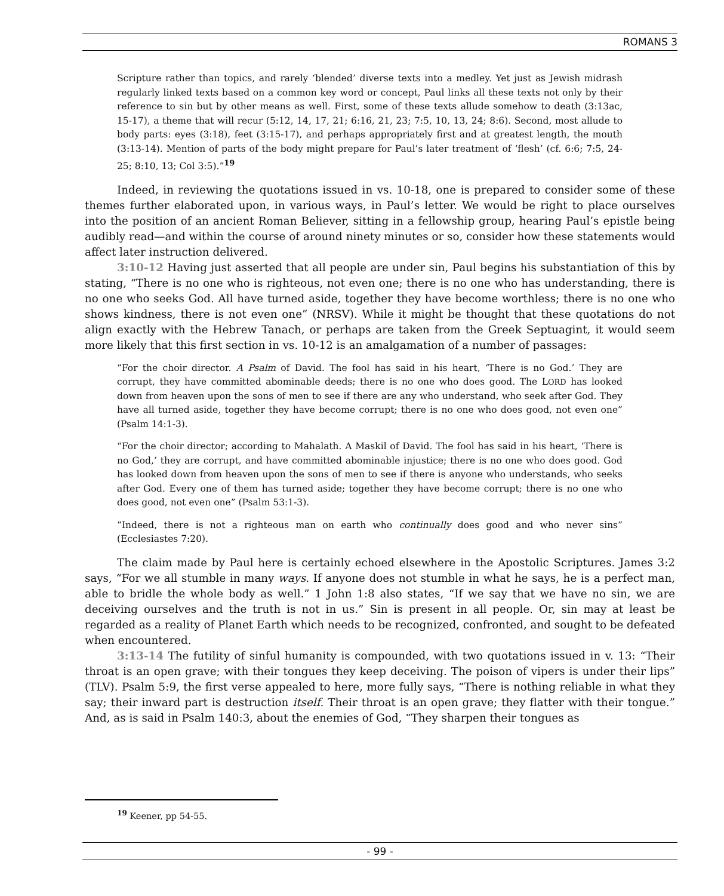ROMANS 3
Scripture rather than topics, and rarely ‘blended’ diverse texts into a medley. Yet just as Jewish midrash regularly linked texts based on a common key word or concept, Paul links all these texts not only by their reference to sin but by other means as well. First, some of these texts allude somehow to death (3:13ac, 15-17), a theme that will recur (5:12, 14, 17, 21; 6:16, 21, 23; 7:5, 10, 13, 24; 8:6). Second, most allude to body parts: eyes (3:18), feet (3:15-17), and perhaps appropriately first and at greatest length, the mouth (3:13-14). Mention of parts of the body might prepare for Paul’s later treatment of ‘flesh’ (cf. 6:6; 7:5, 24-25; 8:10, 13; Col 3:5).”<sup>19</sup>
Indeed, in reviewing the quotations issued in vs. 10-18, one is prepared to consider some of these themes further elaborated upon, in various ways, in Paul’s letter. We would be right to place ourselves into the position of an ancient Roman Believer, sitting in a fellowship group, hearing Paul’s epistle being audibly read—and within the course of around ninety minutes or so, consider how these statements would affect later instruction delivered.
3:10-12 Having just asserted that all people are under sin, Paul begins his substantiation of this by stating, “There is no one who is righteous, not even one; there is no one who has understanding, there is no one who seeks God. All have turned aside, together they have become worthless; there is no one who shows kindness, there is not even one” (NRSV). While it might be thought that these quotations do not align exactly with the Hebrew Tanach, or perhaps are taken from the Greek Septuagint, it would seem more likely that this first section in vs. 10-12 is an amalgamation of a number of passages:
“For the choir director. A Psalm of David. The fool has said in his heart, ‘There is no God.’ They are corrupt, they have committed abominable deeds; there is no one who does good. The LORD has looked down from heaven upon the sons of men to see if there are any who understand, who seek after God. They have all turned aside, together they have become corrupt; there is no one who does good, not even one” (Psalm 14:1-3).
“For the choir director; according to Mahalath. A Maskil of David. The fool has said in his heart, ‘There is no God,’ they are corrupt, and have committed abominable injustice; there is no one who does good. God has looked down from heaven upon the sons of men to see if there is anyone who understands, who seeks after God. Every one of them has turned aside; together they have become corrupt; there is no one who does good, not even one” (Psalm 53:1-3).
“Indeed, there is not a righteous man on earth who continually does good and who never sins” (Ecclesiastes 7:20).
The claim made by Paul here is certainly echoed elsewhere in the Apostolic Scriptures. James 3:2 says, “For we all stumble in many ways. If anyone does not stumble in what he says, he is a perfect man, able to bridle the whole body as well.” 1 John 1:8 also states, “If we say that we have no sin, we are deceiving ourselves and the truth is not in us.” Sin is present in all people. Or, sin may at least be regarded as a reality of Planet Earth which needs to be recognized, confronted, and sought to be defeated when encountered.
3:13-14 The futility of sinful humanity is compounded, with two quotations issued in v. 13: “Their throat is an open grave; with their tongues they keep deceiving. The poison of vipers is under their lips” (TLV). Psalm 5:9, the first verse appealed to here, more fully says, “There is nothing reliable in what they say; their inward part is destruction itself. Their throat is an open grave; they flatter with their tongue.” And, as is said in Psalm 140:3, about the enemies of God, “They sharpen their tongues as
<sup>19</sup> Keener, pp 54-55.
- 99 -